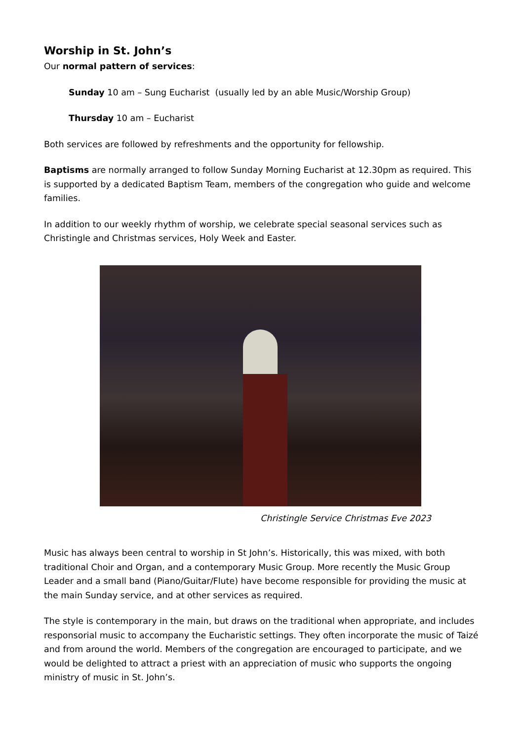Worship in St. John’s
Our normal pattern of services:
Sunday 10 am – Sung Eucharist (usually led by an able Music/Worship Group)
Thursday 10 am – Eucharist
Both services are followed by refreshments and the opportunity for fellowship.
Baptisms are normally arranged to follow Sunday Morning Eucharist at 12.30pm as required. This is supported by a dedicated Baptism Team, members of the congregation who guide and welcome families.
In addition to our weekly rhythm of worship, we celebrate special seasonal services such as Christingle and Christmas services, Holy Week and Easter.
Christingle Service Christmas Eve 2023
Music has always been central to worship in St John’s. Historically, this was mixed, with both traditional Choir and Organ, and a contemporary Music Group. More recently the Music Group Leader and a small band (Piano/Guitar/Flute) have become responsible for providing the music at the main Sunday service, and at other services as required.
The style is contemporary in the main, but draws on the traditional when appropriate, and includes responsorial music to accompany the Eucharistic settings. They often incorporate the music of Taizé and from around the world. Members of the congregation are encouraged to participate, and we would be delighted to attract a priest with an appreciation of music who supports the ongoing ministry of music in St. John’s.